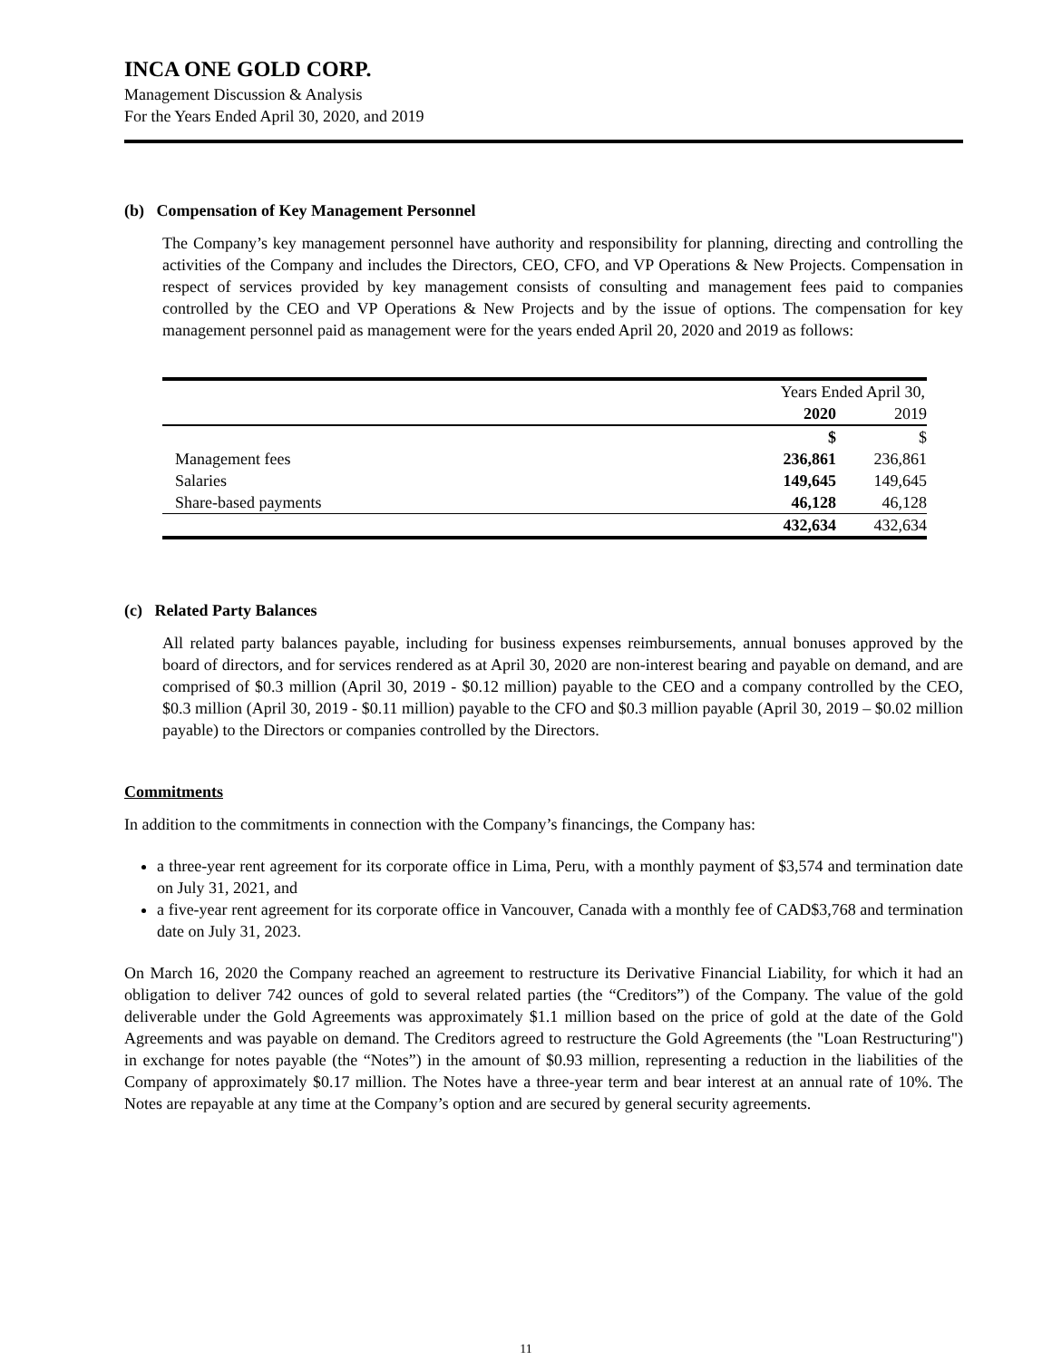INCA ONE GOLD CORP.
Management Discussion & Analysis
For the Years Ended April 30, 2020, and 2019
(b) Compensation of Key Management Personnel
The Company’s key management personnel have authority and responsibility for planning, directing and controlling the activities of the Company and includes the Directors, CEO, CFO, and VP Operations & New Projects. Compensation in respect of services provided by key management consists of consulting and management fees paid to companies controlled by the CEO and VP Operations & New Projects and by the issue of options. The compensation for key management personnel paid as management were for the years ended April 20, 2020 and 2019 as follows:
| | Years Ended April 30, | |
| | 2020 | 2019 |
| | $ | $ |
| Management fees | 236,861 | 236,861 |
| Salaries | 149,645 | 149,645 |
| Share-based payments | 46,128 | 46,128 |
| | 432,634 | 432,634 |
(c) Related Party Balances
All related party balances payable, including for business expenses reimbursements, annual bonuses approved by the board of directors, and for services rendered as at April 30, 2020 are non-interest bearing and payable on demand, and are comprised of $0.3 million (April 30, 2019 - $0.12 million) payable to the CEO and a company controlled by the CEO, $0.3 million (April 30, 2019 - $0.11 million) payable to the CFO and $0.3 million payable (April 30, 2019 – $0.02 million payable) to the Directors or companies controlled by the Directors.
Commitments
In addition to the commitments in connection with the Company’s financings, the Company has:
a three-year rent agreement for its corporate office in Lima, Peru, with a monthly payment of $3,574 and termination date on July 31, 2021, and
a five-year rent agreement for its corporate office in Vancouver, Canada with a monthly fee of CAD$3,768 and termination date on July 31, 2023.
On March 16, 2020 the Company reached an agreement to restructure its Derivative Financial Liability, for which it had an obligation to deliver 742 ounces of gold to several related parties (the “Creditors”) of the Company. The value of the gold deliverable under the Gold Agreements was approximately $1.1 million based on the price of gold at the date of the Gold Agreements and was payable on demand. The Creditors agreed to restructure the Gold Agreements (the "Loan Restructuring") in exchange for notes payable (the “Notes”) in the amount of $0.93 million, representing a reduction in the liabilities of the Company of approximately $0.17 million. The Notes have a three-year term and bear interest at an annual rate of 10%. The Notes are repayable at any time at the Company’s option and are secured by general security agreements.
11